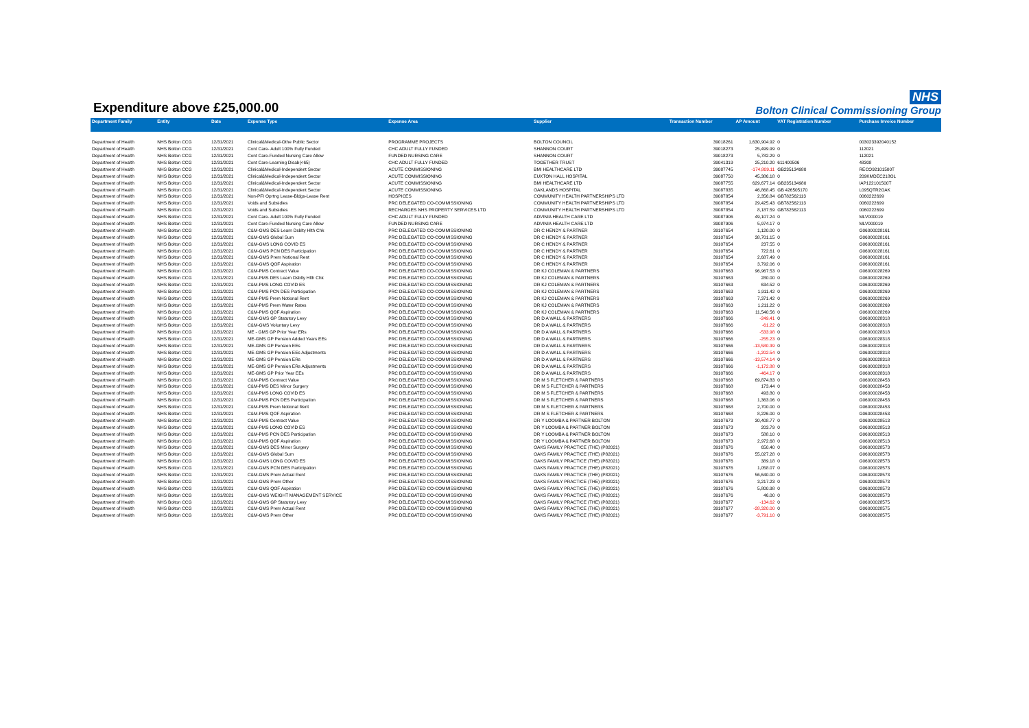Expenditure above £25,000.00
NHS
Bolton Clinical Commissioning Group
| Department Family | Entity | Date | Expense Type | Expense Area | Supplier | Transaction Number | AP Amount | VAT Registration Number | Purchase Invoice Number |
| --- | --- | --- | --- | --- | --- | --- | --- | --- | --- |
| Department of Health | NHS Bolton CCG | 12/31/2021 | Clinical&Medical-Othe Public Sector | PROGRAMME PROJECTS | BOLTON COUNCIL | 39018261 | 1,630,904.92 | 0 | 003023392040152 |
| Department of Health | NHS Bolton CCG | 12/31/2021 | Cont Care- Adult 100% Fully Funded | CHC ADULT FULLY FUNDED | SHANNON COURT | 39018273 | 25,499.99 | 0 | 112021 |
| Department of Health | NHS Bolton CCG | 12/31/2021 | Cont Care-Funded Nursing Care Allow | FUNDED NURSING CARE | SHANNON COURT | 39018273 | 5,782.29 | 0 | 112021 |
| Department of Health | NHS Bolton CCG | 12/31/2021 | Cont Care-Learning Disab(<65) | CHC ADULT FULLY FUNDED | TOGETHER TRUST | 39041319 | 25,210.20 | 611400506 | 48308 |
| Department of Health | NHS Bolton CCG | 12/31/2021 | Clinical&Medical-Independent Sector | ACUTE COMMISSIONING | BMI HEALTHCARE LTD | 39087745 | -174,809.11 | GB235134980 | RECO92101500T |
| Department of Health | NHS Bolton CCG | 12/31/2021 | Clinical&Medical-Independent Sector | ACUTE COMMISSIONING | EUXTON HALL HOSPITAL | 39087750 | 45,386.18 | 0 | 209KMDEC218OL |
| Department of Health | NHS Bolton CCG | 12/31/2021 | Clinical&Medical-Independent Sector | ACUTE COMMISSIONING | BMI HEALTHCARE LTD | 39087755 | 629,677.14 | GB235134980 | IAP122101500T |
| Department of Health | NHS Bolton CCG | 12/31/2021 | Clinical&Medical-Independent Sector | ACUTE COMMISSIONING | OAKLANDS HOSPITAL | 39087835 | 46,868.45 | GB 426505170 | L095QTR2OAK |
| Department of Health | NHS Bolton CCG | 12/31/2021 | Non-PFI Oprtng Lease-Bldgs-Lease Rent | HOSPICES | COMMUNITY HEALTH PARTNERSHIPS LTD | 39087854 | 2,356.84 | GB782562113 | 0060222699 |
| Department of Health | NHS Bolton CCG | 12/31/2021 | Voids and Subsidies | PRC DELEGATED CO-COMMISSIONING | COMMUNITY HEALTH PARTNERSHIPS LTD | 39087854 | 29,425.43 | GB782562113 | 0060222699 |
| Department of Health | NHS Bolton CCG | 12/31/2021 | Voids and Subsidies | RECHARGES NHS PROPERTY SERVICES LTD | COMMUNITY HEALTH PARTNERSHIPS LTD | 39087854 | 8,187.59 | GB782562113 | 0060222699 |
| Department of Health | NHS Bolton CCG | 12/31/2021 | Cont Care- Adult 100% Fully Funded | CHC ADULT FULLY FUNDED | ADVINIA HEALTH CARE LTD | 39087906 | 49,107.24 | 0 | MLV000019 |
| Department of Health | NHS Bolton CCG | 12/31/2021 | Cont Care-Funded Nursing Care Allow | FUNDED NURSING CARE | ADVINIA HEALTH CARE LTD | 39087906 | 5,974.17 | 0 | MLV000019 |
| Department of Health | NHS Bolton CCG | 12/31/2021 | C&M-GMS DES Learn Dsblty Hlth Chk | PRC DELEGATED CO-COMMISSIONING | DR C HENDY & PARTNER | 39107654 | 1,120.00 | 0 | G06000028161 |
| Department of Health | NHS Bolton CCG | 12/31/2021 | C&M-GMS Global Sum | PRC DELEGATED CO-COMMISSIONING | DR C HENDY & PARTNER | 39107654 | 38,701.15 | 0 | G06000028161 |
| Department of Health | NHS Bolton CCG | 12/31/2021 | C&M-GMS LONG COVID ES | PRC DELEGATED CO-COMMISSIONING | DR C HENDY & PARTNER | 39107654 | 237.55 | 0 | G06000028161 |
| Department of Health | NHS Bolton CCG | 12/31/2021 | C&M-GMS PCN DES Participation | PRC DELEGATED CO-COMMISSIONING | DR C HENDY & PARTNER | 39107654 | 722.61 | 0 | G06000028161 |
| Department of Health | NHS Bolton CCG | 12/31/2021 | C&M-GMS Prem Notional Rent | PRC DELEGATED CO-COMMISSIONING | DR C HENDY & PARTNER | 39107654 | 2,687.49 | 0 | G06000028161 |
| Department of Health | NHS Bolton CCG | 12/31/2021 | C&M-GMS QOF Aspiration | PRC DELEGATED CO-COMMISSIONING | DR C HENDY & PARTNER | 39107654 | 3,792.06 | 0 | G06000028161 |
| Department of Health | NHS Bolton CCG | 12/31/2021 | C&M-PMS Contract Value | PRC DELEGATED CO-COMMISSIONING | DR KJ COLEMAN & PARTNERS | 39107663 | 96,967.53 | 0 | G06000028269 |
| Department of Health | NHS Bolton CCG | 12/31/2021 | C&M-PMS DES Learn Dsblty Hlth Chk | PRC DELEGATED CO-COMMISSIONING | DR KJ COLEMAN & PARTNERS | 39107663 | 280.00 | 0 | G06000028269 |
| Department of Health | NHS Bolton CCG | 12/31/2021 | C&M-PMS LONG COVID ES | PRC DELEGATED CO-COMMISSIONING | DR KJ COLEMAN & PARTNERS | 39107663 | 634.52 | 0 | G06000028269 |
| Department of Health | NHS Bolton CCG | 12/31/2021 | C&M-PMS PCN DES Participation | PRC DELEGATED CO-COMMISSIONING | DR KJ COLEMAN & PARTNERS | 39107663 | 1,911.42 | 0 | G06000028269 |
| Department of Health | NHS Bolton CCG | 12/31/2021 | C&M-PMS Prem Notional Rent | PRC DELEGATED CO-COMMISSIONING | DR KJ COLEMAN & PARTNERS | 39107663 | 7,371.42 | 0 | G06000028269 |
| Department of Health | NHS Bolton CCG | 12/31/2021 | C&M-PMS Prem Water Rates | PRC DELEGATED CO-COMMISSIONING | DR KJ COLEMAN & PARTNERS | 39107663 | 1,211.22 | 0 | G06000028269 |
| Department of Health | NHS Bolton CCG | 12/31/2021 | C&M-PMS QOF Aspiration | PRC DELEGATED CO-COMMISSIONING | DR KJ COLEMAN & PARTNERS | 39107663 | 11,540.56 | 0 | G06000028269 |
| Department of Health | NHS Bolton CCG | 12/31/2021 | C&M-GMS GP Statutory Levy | PRC DELEGATED CO-COMMISSIONING | DR D A WALL & PARTNERS | 39107666 | -249.41 | 0 | G06000028318 |
| Department of Health | NHS Bolton CCG | 12/31/2021 | C&M-GMS Voluntary Levy | PRC DELEGATED CO-COMMISSIONING | DR D A WALL & PARTNERS | 39107666 | -61.22 | 0 | G06000028318 |
| Department of Health | NHS Bolton CCG | 12/31/2021 | ME - GMS GP Prior Year ERs | PRC DELEGATED CO-COMMISSIONING | DR D A WALL & PARTNERS | 39107666 | -533.98 | 0 | G06000028318 |
| Department of Health | NHS Bolton CCG | 12/31/2021 | ME-GMS GP Pension Added Years EEs | PRC DELEGATED CO-COMMISSIONING | DR D A WALL & PARTNERS | 39107666 | -255.23 | 0 | G06000028318 |
| Department of Health | NHS Bolton CCG | 12/31/2021 | ME-GMS GP Pension EEs | PRC DELEGATED CO-COMMISSIONING | DR D A WALL & PARTNERS | 39107666 | -13,580.39 | 0 | G06000028318 |
| Department of Health | NHS Bolton CCG | 12/31/2021 | ME-GMS GP Pension EEs Adjustments | PRC DELEGATED CO-COMMISSIONING | DR D A WALL & PARTNERS | 39107666 | -1,202.54 | 0 | G06000028318 |
| Department of Health | NHS Bolton CCG | 12/31/2021 | ME-GMS GP Pension ERs | PRC DELEGATED CO-COMMISSIONING | DR D A WALL & PARTNERS | 39107666 | -13,574.14 | 0 | G06000028318 |
| Department of Health | NHS Bolton CCG | 12/31/2021 | ME-GMS GP Pension ERs Adjustments | PRC DELEGATED CO-COMMISSIONING | DR D A WALL & PARTNERS | 39107666 | -1,172.88 | 0 | G06000028318 |
| Department of Health | NHS Bolton CCG | 12/31/2021 | ME-GMS GP Prior Year EEs | PRC DELEGATED CO-COMMISSIONING | DR D A WALL & PARTNERS | 39107666 | -464.17 | 0 | G06000028318 |
| Department of Health | NHS Bolton CCG | 12/31/2021 | C&M-PMS Contract Value | PRC DELEGATED CO-COMMISSIONING | DR M S FLETCHER & PARTNERS | 39107668 | 69,874.83 | 0 | G06000028453 |
| Department of Health | NHS Bolton CCG | 12/31/2021 | C&M-PMS DES Minor Surgery | PRC DELEGATED CO-COMMISSIONING | DR M S FLETCHER & PARTNERS | 39107668 | 173.44 | 0 | G06000028453 |
| Department of Health | NHS Bolton CCG | 12/31/2021 | C&M-PMS LONG COVID ES | PRC DELEGATED CO-COMMISSIONING | DR M S FLETCHER & PARTNERS | 39107668 | 493.80 | 0 | G06000028453 |
| Department of Health | NHS Bolton CCG | 12/31/2021 | C&M-PMS PCN DES Participation | PRC DELEGATED CO-COMMISSIONING | DR M S FLETCHER & PARTNERS | 39107668 | 1,363.06 | 0 | G06000028453 |
| Department of Health | NHS Bolton CCG | 12/31/2021 | C&M-PMS Prem Notional Rent | PRC DELEGATED CO-COMMISSIONING | DR M S FLETCHER & PARTNERS | 39107668 | 2,700.00 | 0 | G06000028453 |
| Department of Health | NHS Bolton CCG | 12/31/2021 | C&M-PMS QOF Aspiration | PRC DELEGATED CO-COMMISSIONING | DR M S FLETCHER & PARTNERS | 39107668 | 8,226.00 | 0 | G06000028453 |
| Department of Health | NHS Bolton CCG | 12/31/2021 | C&M-PMS Contract Value | PRC DELEGATED CO-COMMISSIONING | DR Y LOOMBA & PARTNER BOLTON | 39107673 | 30,408.77 | 0 | G06000028513 |
| Department of Health | NHS Bolton CCG | 12/31/2021 | C&M-PMS LONG COVID ES | PRC DELEGATED CO-COMMISSIONING | DR Y LOOMBA & PARTNER BOLTON | 39107673 | 203.79 | 0 | G06000028513 |
| Department of Health | NHS Bolton CCG | 12/31/2021 | C&M-PMS PCN DES Participation | PRC DELEGATED CO-COMMISSIONING | DR Y LOOMBA & PARTNER BOLTON | 39107673 | 588.10 | 0 | G06000028513 |
| Department of Health | NHS Bolton CCG | 12/31/2021 | C&M-PMS QOF Aspiration | PRC DELEGATED CO-COMMISSIONING | DR Y LOOMBA & PARTNER BOLTON | 39107673 | 2,972.68 | 0 | G06000028513 |
| Department of Health | NHS Bolton CCG | 12/31/2021 | C&M-GMS DES Minor Surgery | PRC DELEGATED CO-COMMISSIONING | OAKS FAMILY PRACTICE (THE) (P82021) | 39107676 | 650.40 | 0 | G06000028573 |
| Department of Health | NHS Bolton CCG | 12/31/2021 | C&M-GMS Global Sum | PRC DELEGATED CO-COMMISSIONING | OAKS FAMILY PRACTICE (THE) (P82021) | 39107676 | 55,027.28 | 0 | G06000028573 |
| Department of Health | NHS Bolton CCG | 12/31/2021 | C&M-GMS LONG COVID ES | PRC DELEGATED CO-COMMISSIONING | OAKS FAMILY PRACTICE (THE) (P82021) | 39107676 | 389.18 | 0 | G06000028573 |
| Department of Health | NHS Bolton CCG | 12/31/2021 | C&M-GMS PCN DES Participation | PRC DELEGATED CO-COMMISSIONING | OAKS FAMILY PRACTICE (THE) (P82021) | 39107676 | 1,058.07 | 0 | G06000028573 |
| Department of Health | NHS Bolton CCG | 12/31/2021 | C&M-GMS Prem Actual Rent | PRC DELEGATED CO-COMMISSIONING | OAKS FAMILY PRACTICE (THE) (P82021) | 39107676 | 56,640.00 | 0 | G06000028573 |
| Department of Health | NHS Bolton CCG | 12/31/2021 | C&M-GMS Prem Other | PRC DELEGATED CO-COMMISSIONING | OAKS FAMILY PRACTICE (THE) (P82021) | 39107676 | 3,217.23 | 0 | G06000028573 |
| Department of Health | NHS Bolton CCG | 12/31/2021 | C&M-GMS QOF Aspiration | PRC DELEGATED CO-COMMISSIONING | OAKS FAMILY PRACTICE (THE) (P82021) | 39107676 | 5,800.98 | 0 | G06000028573 |
| Department of Health | NHS Bolton CCG | 12/31/2021 | C&M-GMS WEIGHT MANAGEMENT SERVICE | PRC DELEGATED CO-COMMISSIONING | OAKS FAMILY PRACTICE (THE) (P82021) | 39107676 | 46.00 | 0 | G06000028573 |
| Department of Health | NHS Bolton CCG | 12/31/2021 | C&M-GMS GP Statutory Levy | PRC DELEGATED CO-COMMISSIONING | OAKS FAMILY PRACTICE (THE) (P82021) | 39107677 | -134.62 | 0 | G06000028575 |
| Department of Health | NHS Bolton CCG | 12/31/2021 | C&M-GMS Prem Actual Rent | PRC DELEGATED CO-COMMISSIONING | OAKS FAMILY PRACTICE (THE) (P82021) | 39107677 | -28,320.00 | 0 | G06000028575 |
| Department of Health | NHS Bolton CCG | 12/31/2021 | C&M-GMS Prem Other | PRC DELEGATED CO-COMMISSIONING | OAKS FAMILY PRACTICE (THE) (P82021) | 39107677 | -3,791.10 | 0 | G06000028575 |